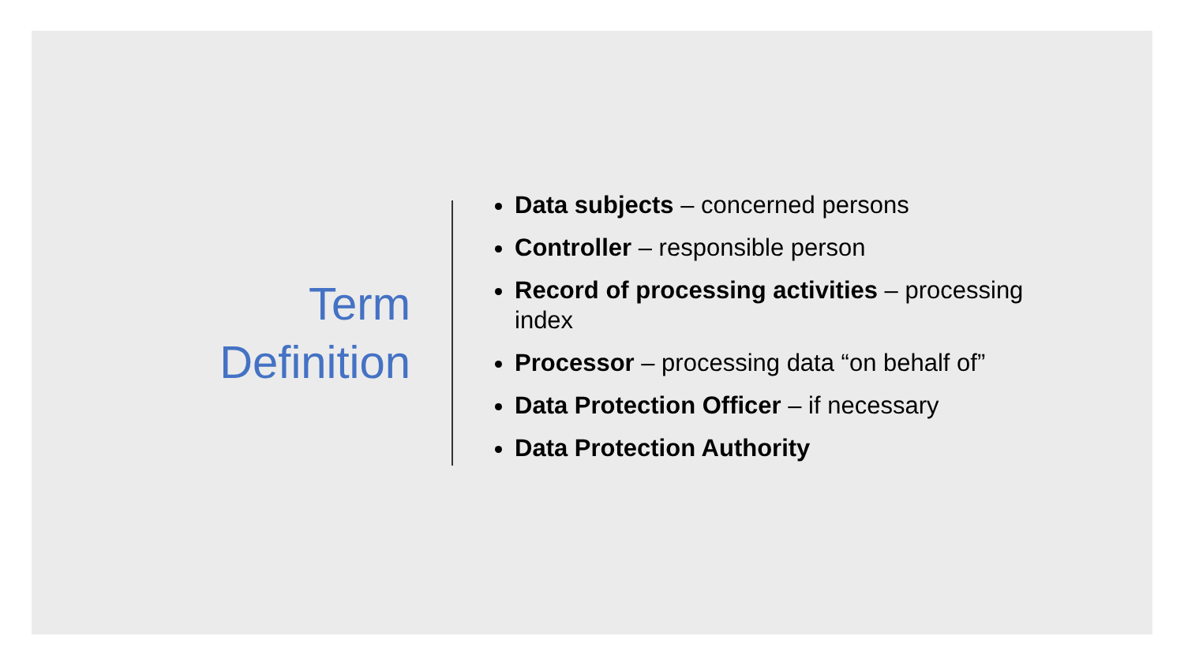Term
Definition
Data subjects – concerned persons
Controller – responsible person
Record of processing activities – processing index
Processor – processing data “on behalf of”
Data Protection Officer – if necessary
Data Protection Authority